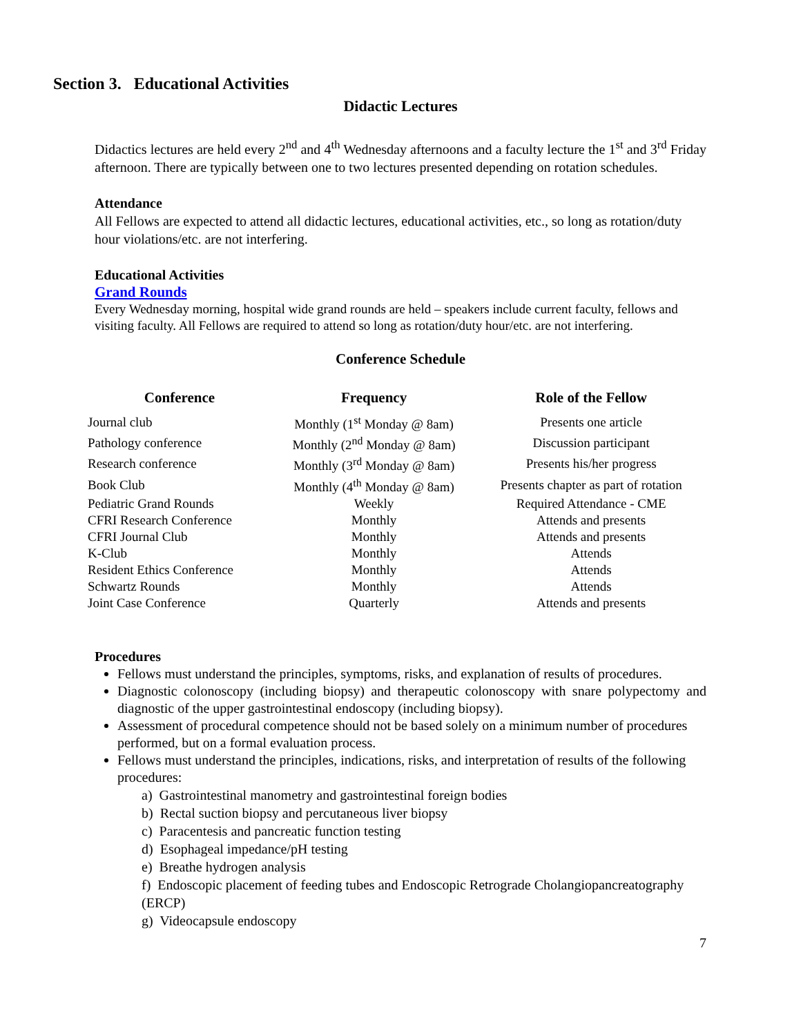Section 3. Educational Activities
Didactic Lectures
Didactics lectures are held every 2<sup>nd</sup> and 4<sup>th</sup> Wednesday afternoons and a faculty lecture the 1<sup>st</sup> and 3<sup>rd</sup> Friday afternoon. There are typically between one to two lectures presented depending on rotation schedules.
Attendance
All Fellows are expected to attend all didactic lectures, educational activities, etc., so long as rotation/duty hour violations/etc. are not interfering.
Educational Activities
Grand Rounds
Every Wednesday morning, hospital wide grand rounds are held – speakers include current faculty, fellows and visiting faculty. All Fellows are required to attend so long as rotation/duty hour/etc. are not interfering.
Conference Schedule
| Conference | Frequency | Role of the Fellow |
| --- | --- | --- |
| Journal club | Monthly (1<sup>st</sup> Monday @ 8am) | Presents one article |
| Pathology conference | Monthly (2<sup>nd</sup> Monday @ 8am) | Discussion participant |
| Research conference | Monthly (3<sup>rd</sup> Monday @ 8am) | Presents his/her progress |
| Book Club | Monthly (4<sup>th</sup> Monday @ 8am) | Presents chapter as part of rotation |
| Pediatric Grand Rounds | Weekly | Required Attendance - CME |
| CFRI Research Conference | Monthly | Attends and presents |
| CFRI Journal Club | Monthly | Attends and presents |
| K-Club | Monthly | Attends |
| Resident Ethics Conference | Monthly | Attends |
| Schwartz Rounds | Monthly | Attends |
| Joint Case Conference | Quarterly | Attends and presents |
Procedures
Fellows must understand the principles, symptoms, risks, and explanation of results of procedures.
Diagnostic colonoscopy (including biopsy) and therapeutic colonoscopy with snare polypectomy and diagnostic of the upper gastrointestinal endoscopy (including biopsy).
Assessment of procedural competence should not be based solely on a minimum number of procedures performed, but on a formal evaluation process.
Fellows must understand the principles, indications, risks, and interpretation of results of the following procedures:
a) Gastrointestinal manometry and gastrointestinal foreign bodies
b) Rectal suction biopsy and percutaneous liver biopsy
c) Paracentesis and pancreatic function testing
d) Esophageal impedance/pH testing
e) Breathe hydrogen analysis
f) Endoscopic placement of feeding tubes and Endoscopic Retrograde Cholangiopancreatography (ERCP)
g) Videocapsule endoscopy
7